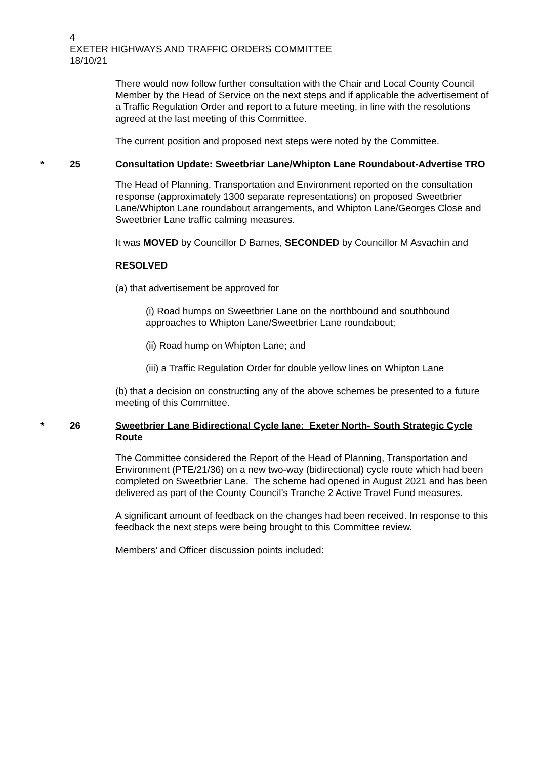4
EXETER HIGHWAYS AND TRAFFIC ORDERS COMMITTEE
18/10/21
There would now follow further consultation with the Chair and Local County Council Member by the Head of Service on the next steps and if applicable the advertisement of a Traffic Regulation Order and report to a future meeting, in line with the resolutions agreed at the last meeting of this Committee.
The current position and proposed next steps were noted by the Committee.
* 25 Consultation Update: Sweetbriar Lane/Whipton Lane Roundabout-Advertise TRO
The Head of Planning, Transportation and Environment reported on the consultation response (approximately 1300 separate representations) on proposed Sweetbrier Lane/Whipton Lane roundabout arrangements, and Whipton Lane/Georges Close and Sweetbrier Lane traffic calming measures.
It was MOVED by Councillor D Barnes, SECONDED by Councillor M Asvachin and
RESOLVED
(a) that advertisement be approved for
(i) Road humps on Sweetbrier Lane on the northbound and southbound approaches to Whipton Lane/Sweetbrier Lane roundabout;
(ii) Road hump on Whipton Lane; and
(iii) a Traffic Regulation Order for double yellow lines on Whipton Lane
(b) that a decision on constructing any of the above schemes be presented to a future meeting of this Committee.
* 26 Sweetbrier Lane Bidirectional Cycle lane: Exeter North- South Strategic Cycle Route
The Committee considered the Report of the Head of Planning, Transportation and Environment (PTE/21/36) on a new two-way (bidirectional) cycle route which had been completed on Sweetbrier Lane. The scheme had opened in August 2021 and has been delivered as part of the County Council’s Tranche 2 Active Travel Fund measures.
A significant amount of feedback on the changes had been received. In response to this feedback the next steps were being brought to this Committee review.
Members’ and Officer discussion points included: